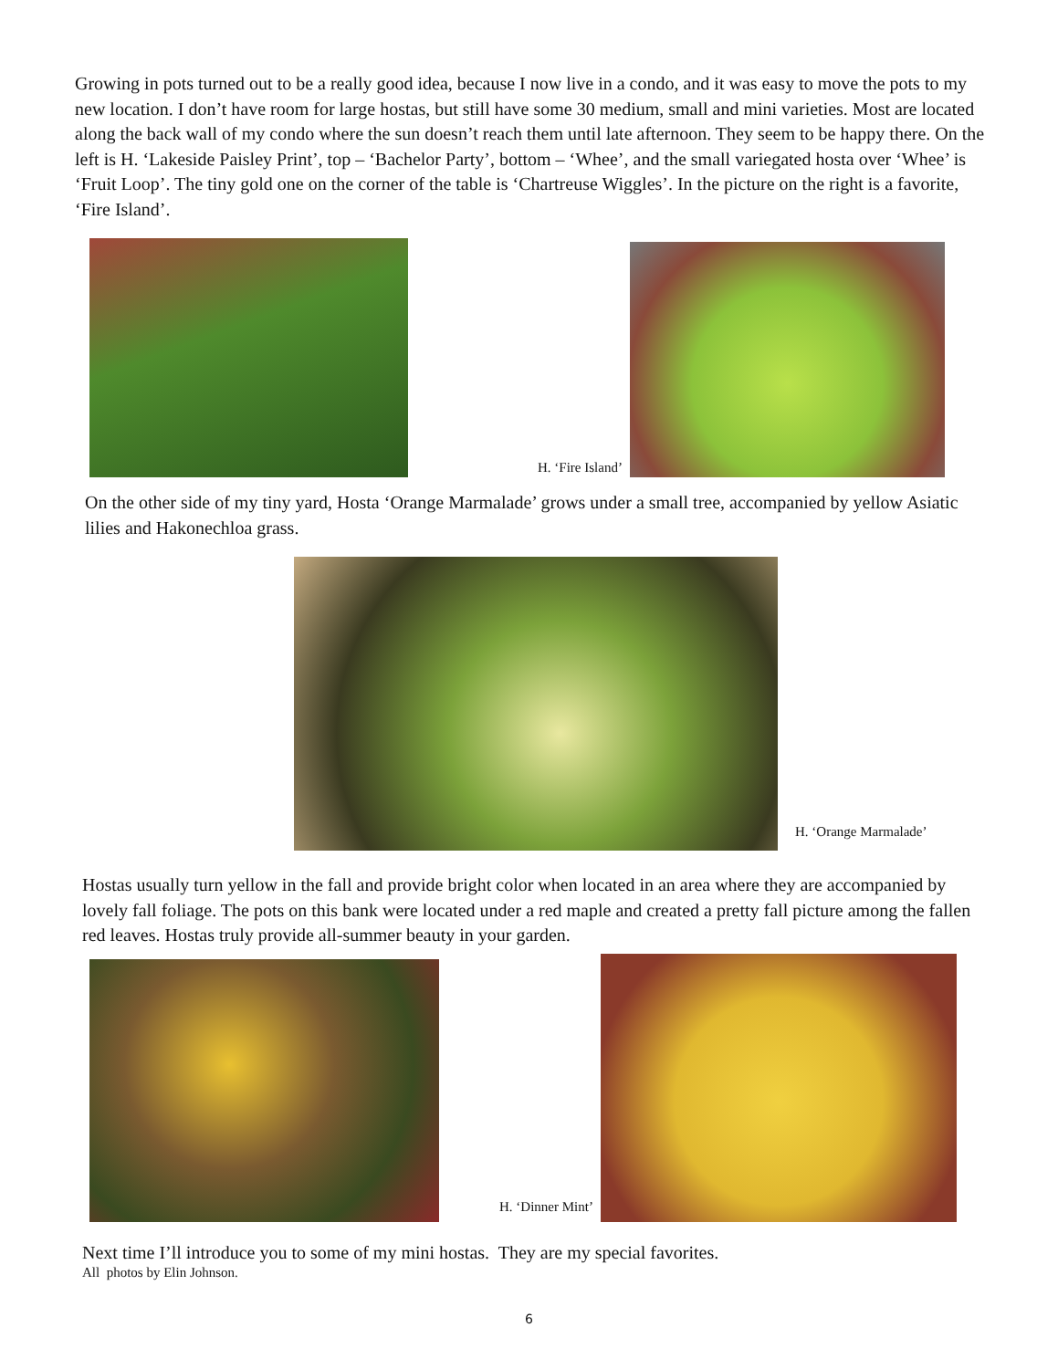Growing in pots turned out to be a really good idea, because I now live in a condo, and it was easy to move the pots to my new location. I don’t have room for large hostas, but still have some 30 medium, small and mini varieties. Most are located along the back wall of my condo where the sun doesn’t reach them until late afternoon. They seem to be happy there. On the left is H. ‘Lakeside Paisley Print’, top – ‘Bachelor Party’, bottom – ‘Whee’, and the small variegated hosta over ‘Whee’ is ‘Fruit Loop’. The tiny gold one on the corner of the table is ‘Chartreuse Wiggles’. In the picture on the right is a favorite, ‘Fire Island’.
H. ‘Fire Island’
On the other side of my tiny yard, Hosta ‘Orange Marmalade’ grows under a small tree, accompanied by yellow Asiatic lilies and Hakonechloa grass.
H. ‘Orange Marmalade’
Hostas usually turn yellow in the fall and provide bright color when located in an area where they are accompanied by lovely fall foliage. The pots on this bank were located under a red maple and created a pretty fall picture among the fallen red leaves. Hostas truly provide all-summer beauty in your garden.
H. ‘Dinner Mint’
Next time I’ll introduce you to some of my mini hostas. They are my special favorites.
All photos by Elin Johnson.
6